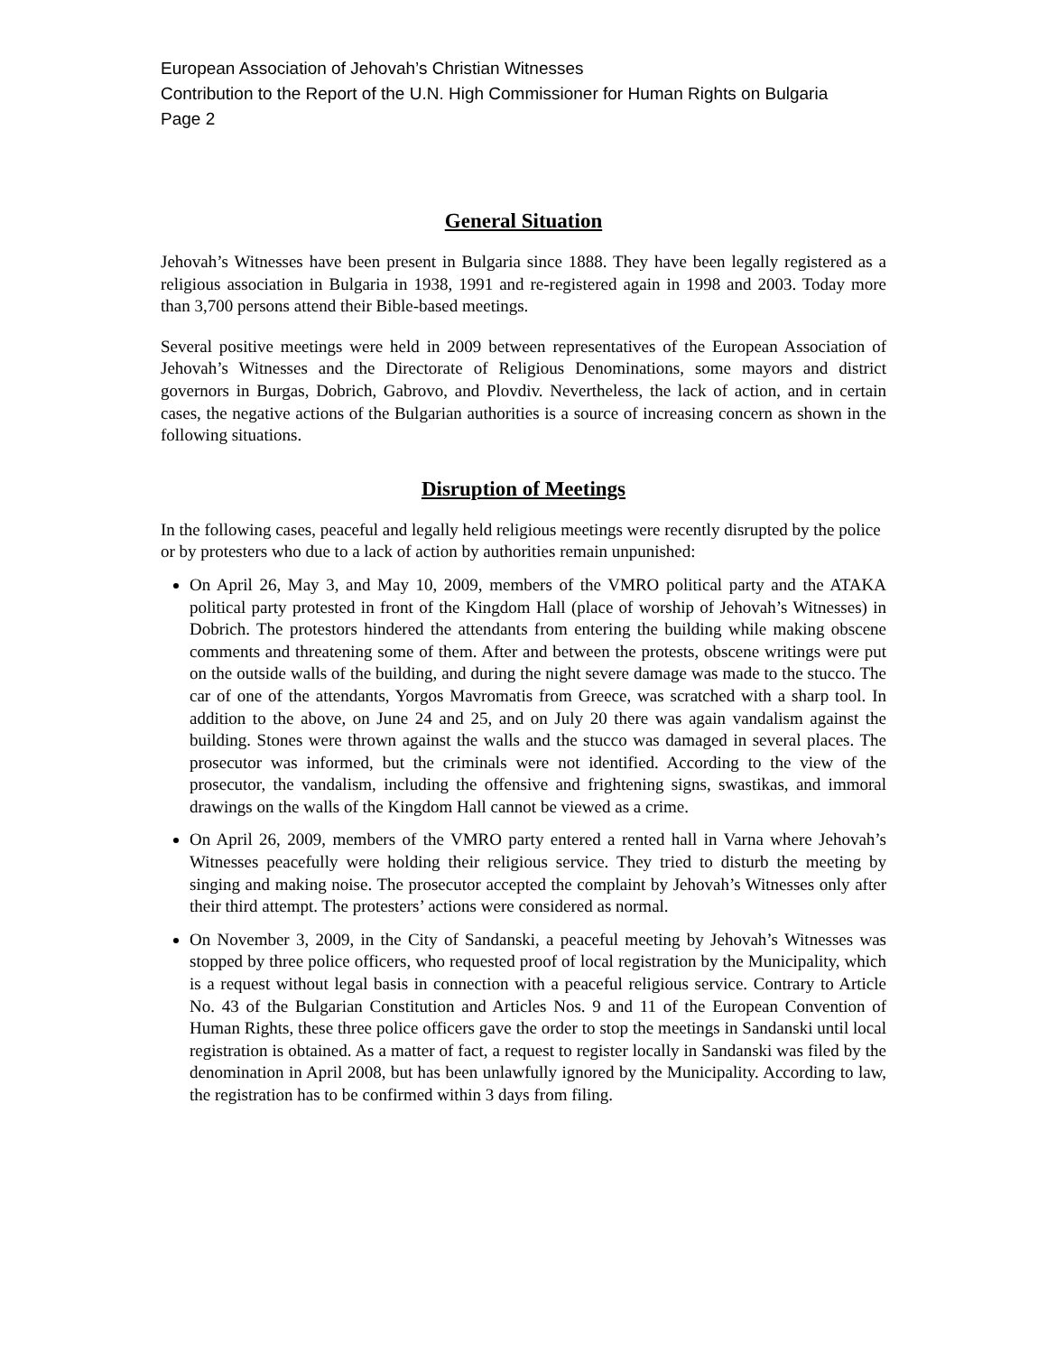European Association of Jehovah’s Christian Witnesses
Contribution to the Report of the U.N. High Commissioner for Human Rights on Bulgaria
Page 2
General Situation
Jehovah’s Witnesses have been present in Bulgaria since 1888. They have been legally registered as a religious association in Bulgaria in 1938, 1991 and re-registered again in 1998 and 2003. Today more than 3,700 persons attend their Bible-based meetings.
Several positive meetings were held in 2009 between representatives of the European Association of Jehovah’s Witnesses and the Directorate of Religious Denominations, some mayors and district governors in Burgas, Dobrich, Gabrovo, and Plovdiv. Nevertheless, the lack of action, and in certain cases, the negative actions of the Bulgarian authorities is a source of increasing concern as shown in the following situations.
Disruption of Meetings
In the following cases, peaceful and legally held religious meetings were recently disrupted by the police or by protesters who due to a lack of action by authorities remain unpunished:
On April 26, May 3, and May 10, 2009, members of the VMRO political party and the ATAKA political party protested in front of the Kingdom Hall (place of worship of Jehovah’s Witnesses) in Dobrich. The protestors hindered the attendants from entering the building while making obscene comments and threatening some of them. After and between the protests, obscene writings were put on the outside walls of the building, and during the night severe damage was made to the stucco. The car of one of the attendants, Yorgos Mavromatis from Greece, was scratched with a sharp tool. In addition to the above, on June 24 and 25, and on July 20 there was again vandalism against the building. Stones were thrown against the walls and the stucco was damaged in several places. The prosecutor was informed, but the criminals were not identified. According to the view of the prosecutor, the vandalism, including the offensive and frightening signs, swastikas, and immoral drawings on the walls of the Kingdom Hall cannot be viewed as a crime.
On April 26, 2009, members of the VMRO party entered a rented hall in Varna where Jehovah’s Witnesses peacefully were holding their religious service. They tried to disturb the meeting by singing and making noise. The prosecutor accepted the complaint by Jehovah’s Witnesses only after their third attempt. The protesters’ actions were considered as normal.
On November 3, 2009, in the City of Sandanski, a peaceful meeting by Jehovah’s Witnesses was stopped by three police officers, who requested proof of local registration by the Municipality, which is a request without legal basis in connection with a peaceful religious service. Contrary to Article No. 43 of the Bulgarian Constitution and Articles Nos. 9 and 11 of the European Convention of Human Rights, these three police officers gave the order to stop the meetings in Sandanski until local registration is obtained. As a matter of fact, a request to register locally in Sandanski was filed by the denomination in April 2008, but has been unlawfully ignored by the Municipality. According to law, the registration has to be confirmed within 3 days from filing.